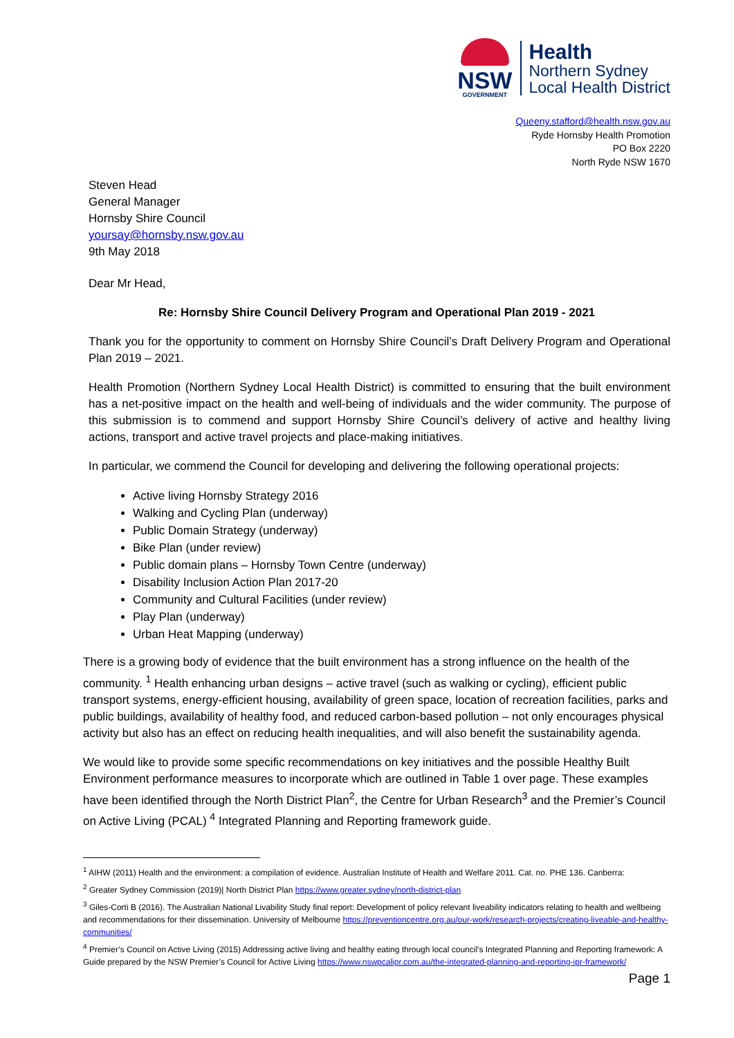NSW
GOVERNMENT
Health
Northern Sydney
Local Health District
Queeny.stafford@health.nsw.gov.au
Ryde Hornsby Health Promotion
PO Box 2220
North Ryde NSW 1670
Steven Head
General Manager
Hornsby Shire Council
yoursay@hornsby.nsw.gov.au
9th May 2018
Dear Mr Head,
Re: Hornsby Shire Council Delivery Program and Operational Plan 2019 - 2021
Thank you for the opportunity to comment on Hornsby Shire Council’s Draft Delivery Program and Operational Plan 2019 – 2021.
Health Promotion (Northern Sydney Local Health District) is committed to ensuring that the built environment has a net-positive impact on the health and well-being of individuals and the wider community. The purpose of this submission is to commend and support Hornsby Shire Council’s delivery of active and healthy living actions, transport and active travel projects and place-making initiatives.
In particular, we commend the Council for developing and delivering the following operational projects:
Active living Hornsby Strategy 2016
Walking and Cycling Plan (underway)
Public Domain Strategy (underway)
Bike Plan (under review)
Public domain plans – Hornsby Town Centre (underway)
Disability Inclusion Action Plan 2017-20
Community and Cultural Facilities (under review)
Play Plan (underway)
Urban Heat Mapping (underway)
There is a growing body of evidence that the built environment has a strong influence on the health of the community. <sup>1</sup> Health enhancing urban designs – active travel (such as walking or cycling), efficient public transport systems, energy-efficient housing, availability of green space, location of recreation facilities, parks and public buildings, availability of healthy food, and reduced carbon-based pollution – not only encourages physical activity but also has an effect on reducing health inequalities, and will also benefit the sustainability agenda.
We would like to provide some specific recommendations on key initiatives and the possible Healthy Built Environment performance measures to incorporate which are outlined in Table 1 over page. These examples have been identified through the North District Plan<sup>2</sup>, the Centre for Urban Research<sup>3</sup> and the Premier’s Council on Active Living (PCAL) <sup>4</sup> Integrated Planning and Reporting framework guide.
<sup>1</sup> AIHW (2011) Health and the environment: a compilation of evidence. Australian Institute of Health and Welfare 2011. Cat. no. PHE 136. Canberra:
<sup>2</sup> Greater Sydney Commission (2019)| North District Plan https://www.greater.sydney/north-district-plan
<sup>3</sup> Giles-Corti B (2016). The Australian National Livability Study final report: Development of policy relevant liveability indicators relating to health and wellbeing and recommendations for their dissemination. University of Melbourne https://preventioncentre.org.au/our-work/research-projects/creating-liveable-and-healthy-communities/
<sup>4</sup> Premier’s Council on Active Living (2015) Addressing active living and healthy eating through local council's Integrated Planning and Reporting framework: A Guide prepared by the NSW Premier’s Council for Active Living https://www.nswpcalipr.com.au/the-integrated-planning-and-reporting-ipr-framework/
Page 1